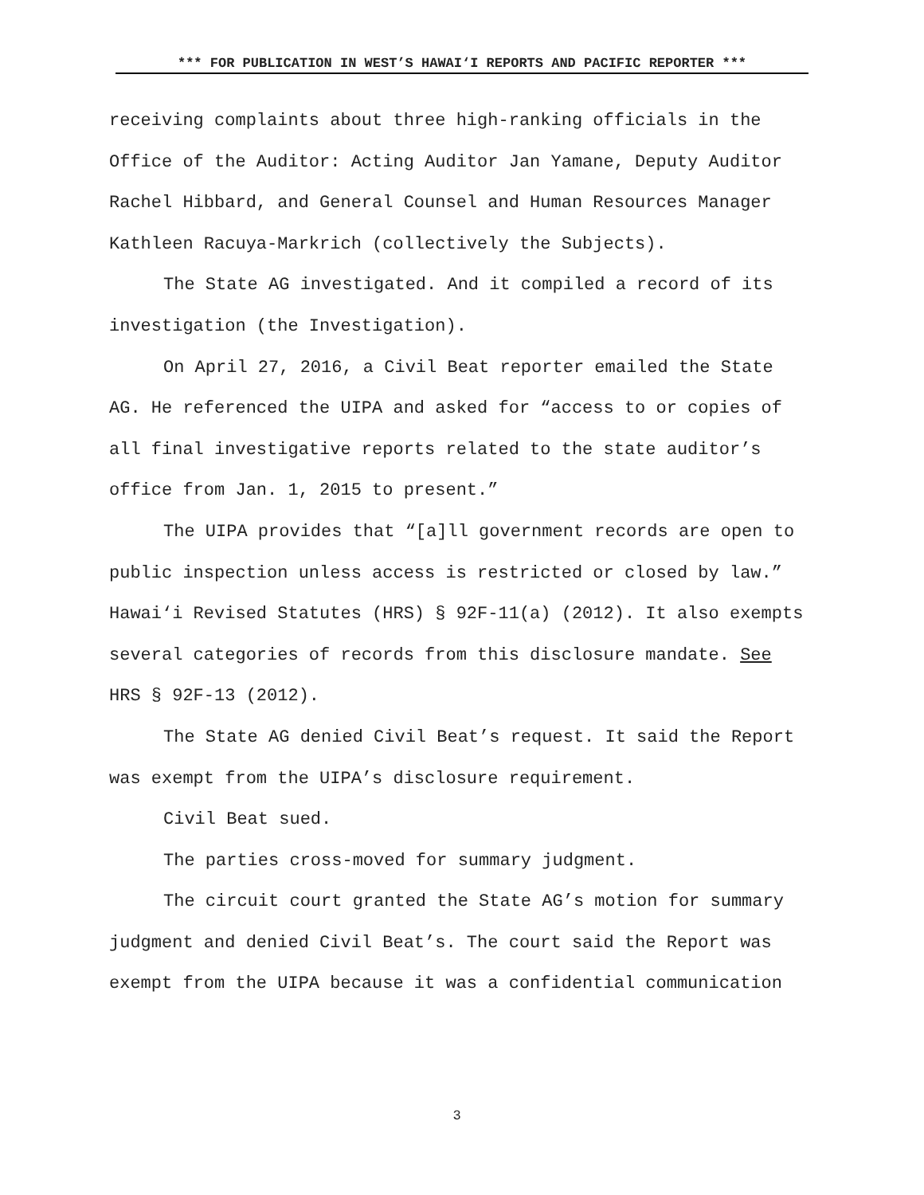*** FOR PUBLICATION IN WEST’S HAWAI‘I REPORTS AND PACIFIC REPORTER ***
receiving complaints about three high-ranking officials in the Office of the Auditor: Acting Auditor Jan Yamane, Deputy Auditor Rachel Hibbard, and General Counsel and Human Resources Manager Kathleen Racuya-Markrich (collectively the Subjects).
The State AG investigated. And it compiled a record of its investigation (the Investigation).
On April 27, 2016, a Civil Beat reporter emailed the State AG. He referenced the UIPA and asked for “access to or copies of all final investigative reports related to the state auditor’s office from Jan. 1, 2015 to present.”
The UIPA provides that “[a]ll government records are open to public inspection unless access is restricted or closed by law.” Hawai‘i Revised Statutes (HRS) § 92F-11(a) (2012). It also exempts several categories of records from this disclosure mandate. See HRS § 92F-13 (2012).
The State AG denied Civil Beat’s request. It said the Report was exempt from the UIPA’s disclosure requirement.
Civil Beat sued.
The parties cross-moved for summary judgment.
The circuit court granted the State AG’s motion for summary judgment and denied Civil Beat’s. The court said the Report was exempt from the UIPA because it was a confidential communication
3